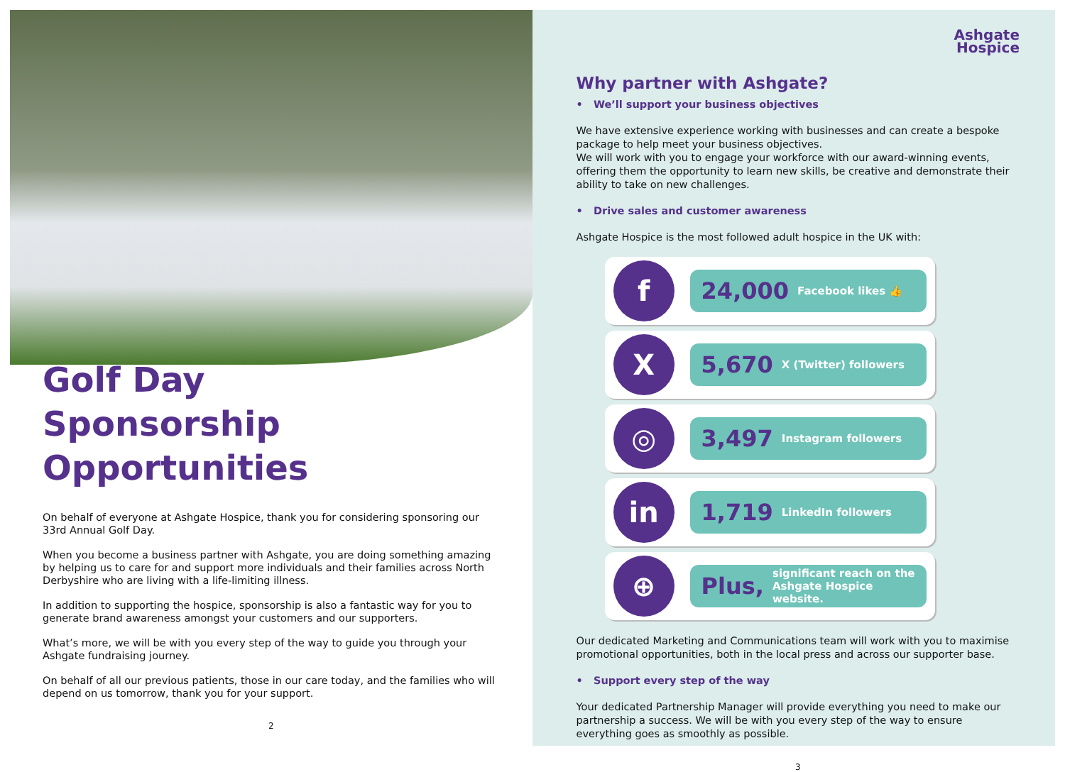Golf Day
Sponsorship
Opportunities
On behalf of everyone at Ashgate Hospice, thank you for considering sponsoring our 33rd Annual Golf Day.
When you become a business partner with Ashgate, you are doing something amazing by helping us to care for and support more individuals and their families across North Derbyshire who are living with a life-limiting illness.
In addition to supporting the hospice, sponsorship is also a fantastic way for you to generate brand awareness amongst your customers and our supporters.
What’s more, we will be with you every step of the way to guide you through your Ashgate fundraising journey.
On behalf of all our previous patients, those in our care today, and the families who will depend on us tomorrow, thank you for your support.
2
Ashgate
Hospice
Why partner with Ashgate?
• We’ll support your business objectives
We have extensive experience working with businesses and can create a bespoke package to help meet your business objectives.
We will work with you to engage your workforce with our award-winning events, offering them the opportunity to learn new skills, be creative and demonstrate their ability to take on new challenges.
• Drive sales and customer awareness
Ashgate Hospice is the most followed adult hospice in the UK with:
f
24,000 Facebook likes 👍
X
5,670 X (Twitter) followers
◎
3,497 Instagram followers
in
1,719 LinkedIn followers
⊕
Plus, significant reach on the Ashgate Hospice website.
Our dedicated Marketing and Communications team will work with you to maximise promotional opportunities, both in the local press and across our supporter base.
• Support every step of the way
Your dedicated Partnership Manager will provide everything you need to make our partnership a success. We will be with you every step of the way to ensure everything goes as smoothly as possible.
3